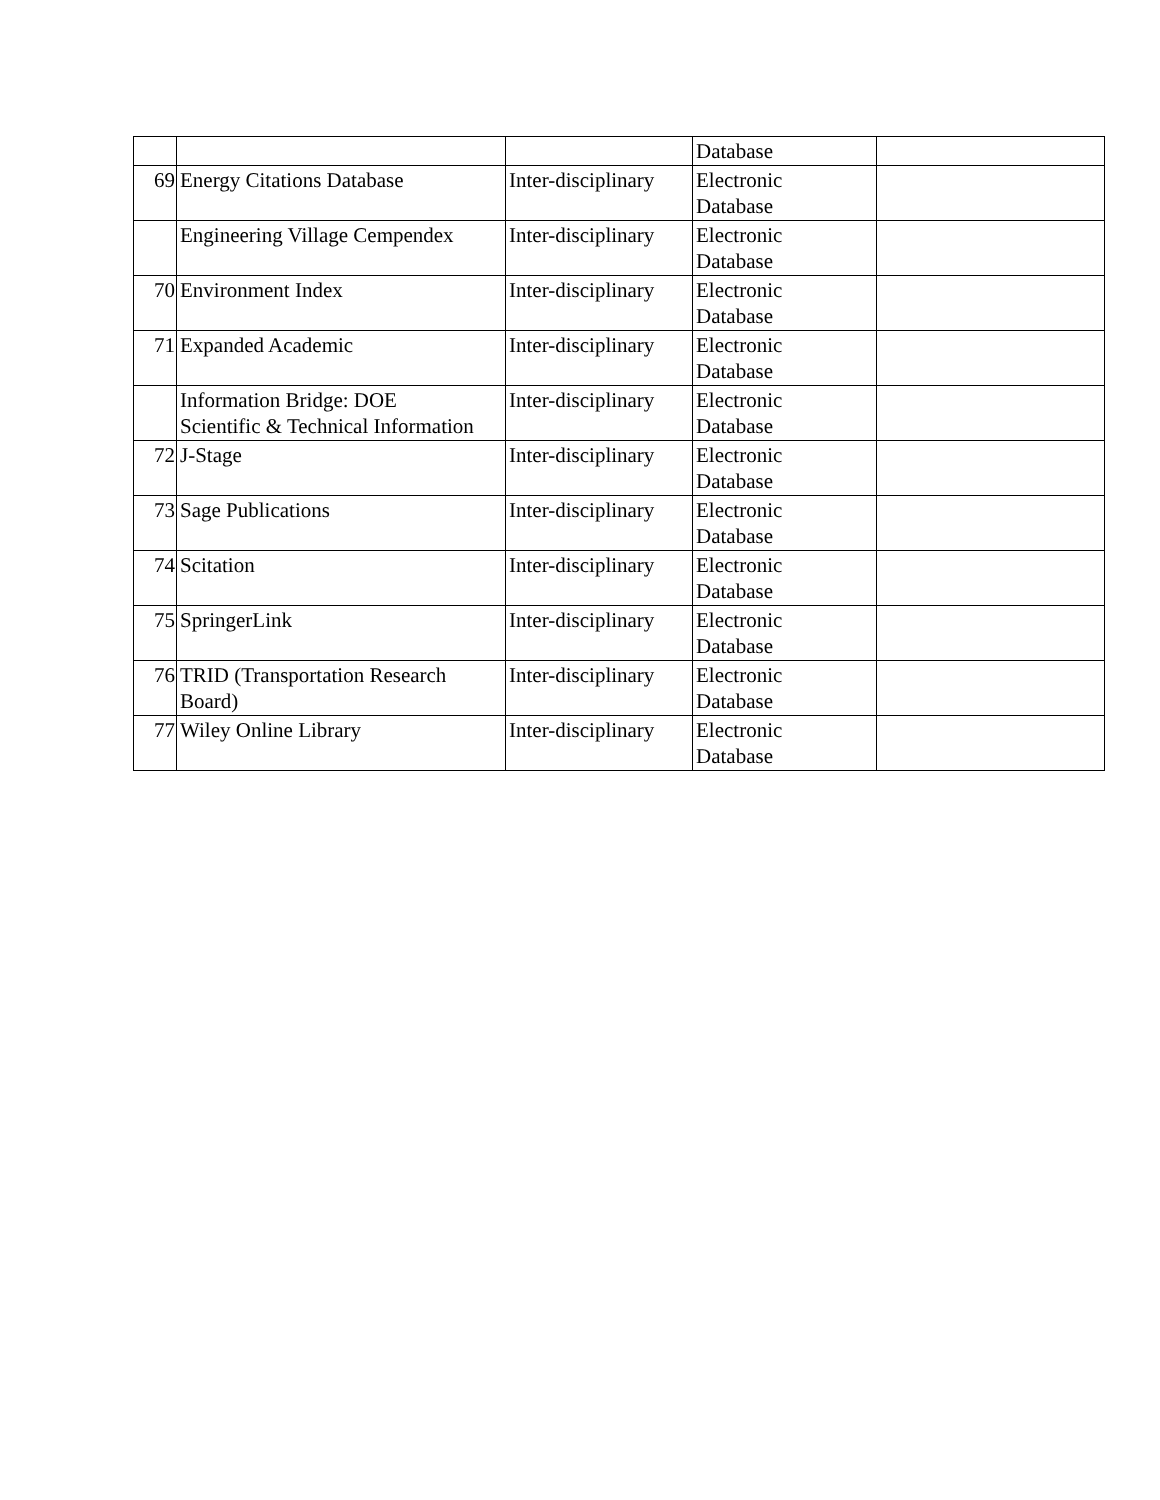| | | | Database | |
| 69 | Energy Citations Database | Inter-disciplinary | Electronic Database | |
| | Engineering Village Cempendex | Inter-disciplinary | Electronic Database | |
| 70 | Environment Index | Inter-disciplinary | Electronic Database | |
| 71 | Expanded Academic | Inter-disciplinary | Electronic Database | |
| | Information Bridge: DOE Scientific & Technical Information | Inter-disciplinary | Electronic Database | |
| 72 | J-Stage | Inter-disciplinary | Electronic Database | |
| 73 | Sage Publications | Inter-disciplinary | Electronic Database | |
| 74 | Scitation | Inter-disciplinary | Electronic Database | |
| 75 | SpringerLink | Inter-disciplinary | Electronic Database | |
| 76 | TRID (Transportation Research Board) | Inter-disciplinary | Electronic Database | |
| 77 | Wiley Online Library | Inter-disciplinary | Electronic Database | |